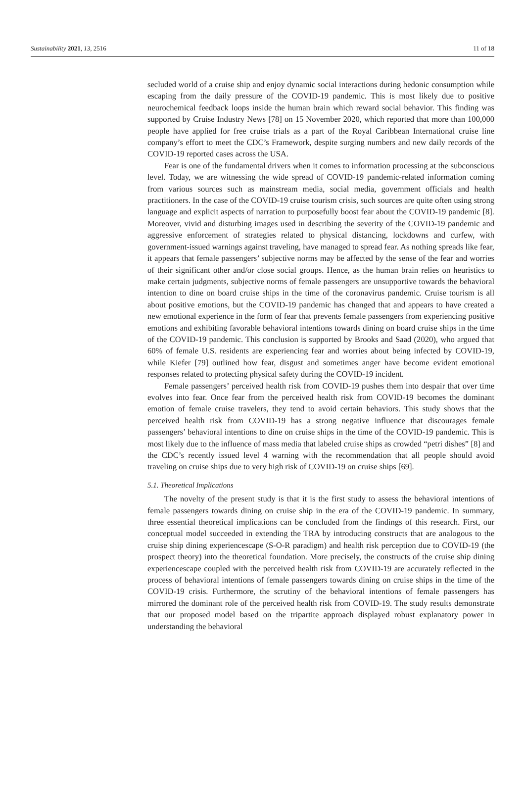Sustainability 2021, 13, 2516 11 of 18
secluded world of a cruise ship and enjoy dynamic social interactions during hedonic consumption while escaping from the daily pressure of the COVID-19 pandemic. This is most likely due to positive neurochemical feedback loops inside the human brain which reward social behavior. This finding was supported by Cruise Industry News [78] on 15 November 2020, which reported that more than 100,000 people have applied for free cruise trials as a part of the Royal Caribbean International cruise line company’s effort to meet the CDC’s Framework, despite surging numbers and new daily records of the COVID-19 reported cases across the USA.
Fear is one of the fundamental drivers when it comes to information processing at the subconscious level. Today, we are witnessing the wide spread of COVID-19 pandemic-related information coming from various sources such as mainstream media, social media, government officials and health practitioners. In the case of the COVID-19 cruise tourism crisis, such sources are quite often using strong language and explicit aspects of narration to purposefully boost fear about the COVID-19 pandemic [8]. Moreover, vivid and disturbing images used in describing the severity of the COVID-19 pandemic and aggressive enforcement of strategies related to physical distancing, lockdowns and curfew, with government-issued warnings against traveling, have managed to spread fear. As nothing spreads like fear, it appears that female passengers’ subjective norms may be affected by the sense of the fear and worries of their significant other and/or close social groups. Hence, as the human brain relies on heuristics to make certain judgments, subjective norms of female passengers are unsupportive towards the behavioral intention to dine on board cruise ships in the time of the coronavirus pandemic. Cruise tourism is all about positive emotions, but the COVID-19 pandemic has changed that and appears to have created a new emotional experience in the form of fear that prevents female passengers from experiencing positive emotions and exhibiting favorable behavioral intentions towards dining on board cruise ships in the time of the COVID-19 pandemic. This conclusion is supported by Brooks and Saad (2020), who argued that 60% of female U.S. residents are experiencing fear and worries about being infected by COVID-19, while Kiefer [79] outlined how fear, disgust and sometimes anger have become evident emotional responses related to protecting physical safety during the COVID-19 incident.
Female passengers’ perceived health risk from COVID-19 pushes them into despair that over time evolves into fear. Once fear from the perceived health risk from COVID-19 becomes the dominant emotion of female cruise travelers, they tend to avoid certain behaviors. This study shows that the perceived health risk from COVID-19 has a strong negative influence that discourages female passengers’ behavioral intentions to dine on cruise ships in the time of the COVID-19 pandemic. This is most likely due to the influence of mass media that labeled cruise ships as crowded “petri dishes” [8] and the CDC’s recently issued level 4 warning with the recommendation that all people should avoid traveling on cruise ships due to very high risk of COVID-19 on cruise ships [69].
5.1. Theoretical Implications
The novelty of the present study is that it is the first study to assess the behavioral intentions of female passengers towards dining on cruise ship in the era of the COVID-19 pandemic. In summary, three essential theoretical implications can be concluded from the findings of this research. First, our conceptual model succeeded in extending the TRA by introducing constructs that are analogous to the cruise ship dining experiencescape (S-O-R paradigm) and health risk perception due to COVID-19 (the prospect theory) into the theoretical foundation. More precisely, the constructs of the cruise ship dining experiencescape coupled with the perceived health risk from COVID-19 are accurately reflected in the process of behavioral intentions of female passengers towards dining on cruise ships in the time of the COVID-19 crisis. Furthermore, the scrutiny of the behavioral intentions of female passengers has mirrored the dominant role of the perceived health risk from COVID-19. The study results demonstrate that our proposed model based on the tripartite approach displayed robust explanatory power in understanding the behavioral